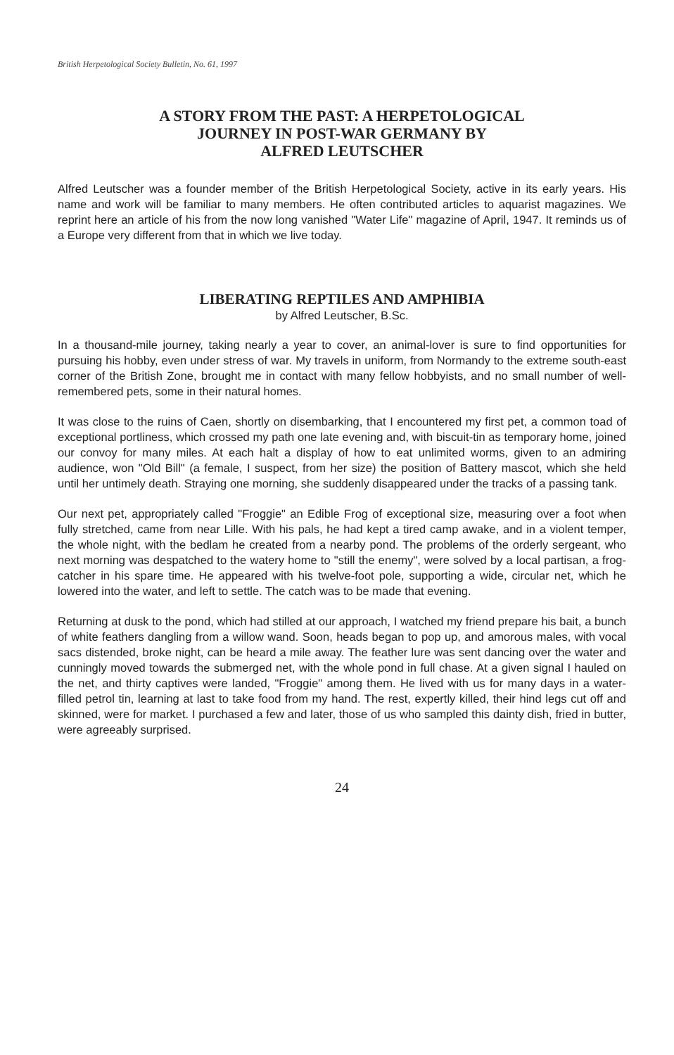British Herpetological Society Bulletin, No. 61, 1997
A STORY FROM THE PAST: A HERPETOLOGICAL
JOURNEY IN POST-WAR GERMANY BY
ALFRED LEUTSCHER
Alfred Leutscher was a founder member of the British Herpetological Society, active in its early years. His name and work will be familiar to many members. He often contributed articles to aquarist magazines. We reprint here an article of his from the now long vanished "Water Life" magazine of April, 1947. It reminds us of a Europe very different from that in which we live today.
LIBERATING REPTILES AND AMPHIBIA
by Alfred Leutscher, B.Sc.
In a thousand-mile journey, taking nearly a year to cover, an animal-lover is sure to find opportunities for pursuing his hobby, even under stress of war. My travels in uniform, from Normandy to the extreme south-east corner of the British Zone, brought me in contact with many fellow hobbyists, and no small number of well-remembered pets, some in their natural homes.
It was close to the ruins of Caen, shortly on disembarking, that I encountered my first pet, a common toad of exceptional portliness, which crossed my path one late evening and, with biscuit-tin as temporary home, joined our convoy for many miles. At each halt a display of how to eat unlimited worms, given to an admiring audience, won "Old Bill" (a female, I suspect, from her size) the position of Battery mascot, which she held until her untimely death. Straying one morning, she suddenly disappeared under the tracks of a passing tank.
Our next pet, appropriately called "Froggie" an Edible Frog of exceptional size, measuring over a foot when fully stretched, came from near Lille. With his pals, he had kept a tired camp awake, and in a violent temper, the whole night, with the bedlam he created from a nearby pond. The problems of the orderly sergeant, who next morning was despatched to the watery home to "still the enemy", were solved by a local partisan, a frog-catcher in his spare time. He appeared with his twelve-foot pole, supporting a wide, circular net, which he lowered into the water, and left to settle. The catch was to be made that evening.
Returning at dusk to the pond, which had stilled at our approach, I watched my friend prepare his bait, a bunch of white feathers dangling from a willow wand. Soon, heads began to pop up, and amorous males, with vocal sacs distended, broke night, can be heard a mile away. The feather lure was sent dancing over the water and cunningly moved towards the submerged net, with the whole pond in full chase. At a given signal I hauled on the net, and thirty captives were landed, "Froggie" among them. He lived with us for many days in a water-filled petrol tin, learning at last to take food from my hand. The rest, expertly killed, their hind legs cut off and skinned, were for market. I purchased a few and later, those of us who sampled this dainty dish, fried in butter, were agreeably surprised.
24